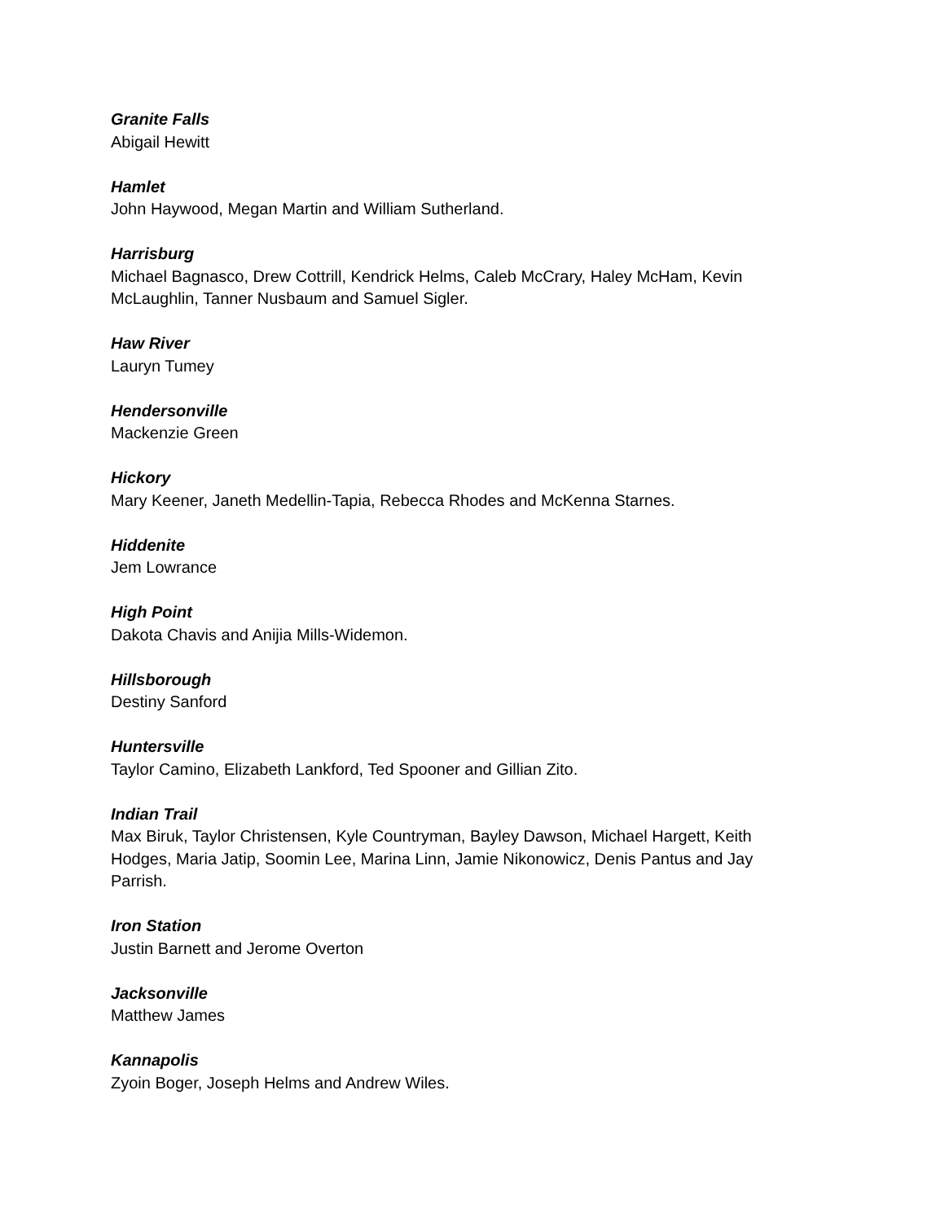Granite Falls
Abigail Hewitt
Hamlet
John Haywood, Megan Martin and William Sutherland.
Harrisburg
Michael Bagnasco, Drew Cottrill, Kendrick Helms, Caleb McCrary, Haley McHam, Kevin McLaughlin, Tanner Nusbaum and Samuel Sigler.
Haw River
Lauryn Tumey
Hendersonville
Mackenzie Green
Hickory
Mary Keener, Janeth Medellin-Tapia, Rebecca Rhodes and McKenna Starnes.
Hiddenite
Jem Lowrance
High Point
Dakota Chavis and Anijia Mills-Widemon.
Hillsborough
Destiny Sanford
Huntersville
Taylor Camino, Elizabeth Lankford, Ted Spooner and Gillian Zito.
Indian Trail
Max Biruk, Taylor Christensen, Kyle Countryman, Bayley Dawson, Michael Hargett, Keith Hodges, Maria Jatip, Soomin Lee, Marina Linn, Jamie Nikonowicz, Denis Pantus and Jay Parrish.
Iron Station
Justin Barnett and Jerome Overton
Jacksonville
Matthew James
Kannapolis
Zyoin Boger, Joseph Helms and Andrew Wiles.